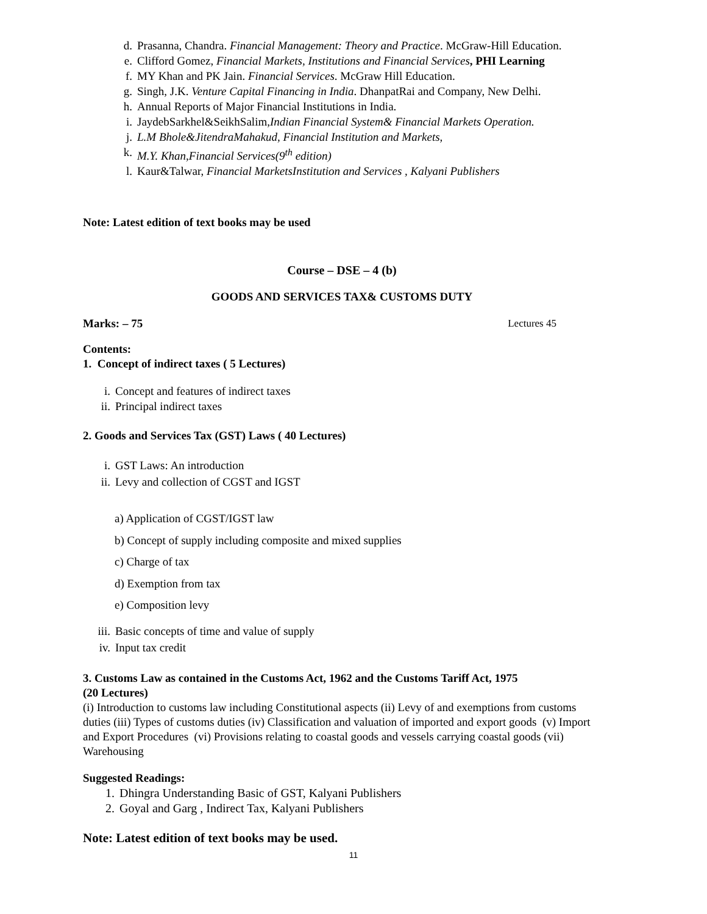d. Prasanna, Chandra. Financial Management: Theory and Practice. McGraw-Hill Education.
e. Clifford Gomez, Financial Markets, Institutions and Financial Services, PHI Learning
f. MY Khan and PK Jain. Financial Services. McGraw Hill Education.
g. Singh, J.K. Venture Capital Financing in India. DhanpatRai and Company, New Delhi.
h. Annual Reports of Major Financial Institutions in India.
i. JaydebSarkhel&SeikhSalim,Indian Financial System& Financial Markets Operation.
j. L.M Bhole&JitendraMahakud, Financial Institution and Markets,
k. M.Y. Khan,Financial Services(9<sup>th</sup> edition)
l. Kaur&Talwar, Financial MarketsInstitution and Services , Kalyani Publishers
Note: Latest edition of text books may be used
Course – DSE – 4 (b)
GOODS AND SERVICES TAX& CUSTOMS DUTY
Marks: – 75 Lectures 45
Contents:
1. Concept of indirect taxes ( 5 Lectures)
i. Concept and features of indirect taxes
ii. Principal indirect taxes
2. Goods and Services Tax (GST) Laws ( 40 Lectures)
i. GST Laws: An introduction
ii. Levy and collection of CGST and IGST
a) Application of CGST/IGST law
b) Concept of supply including composite and mixed supplies
c) Charge of tax
d) Exemption from tax
e) Composition levy
iii. Basic concepts of time and value of supply
iv. Input tax credit
3. Customs Law as contained in the Customs Act, 1962 and the Customs Tariff Act, 1975
(20 Lectures)
(i) Introduction to customs law including Constitutional aspects (ii) Levy of and exemptions from customs duties (iii) Types of customs duties (iv) Classification and valuation of imported and export goods (v) Import and Export Procedures (vi) Provisions relating to coastal goods and vessels carrying coastal goods (vii) Warehousing
Suggested Readings:
1. Dhingra Understanding Basic of GST, Kalyani Publishers
2. Goyal and Garg , Indirect Tax, Kalyani Publishers
Note: Latest edition of text books may be used.
11